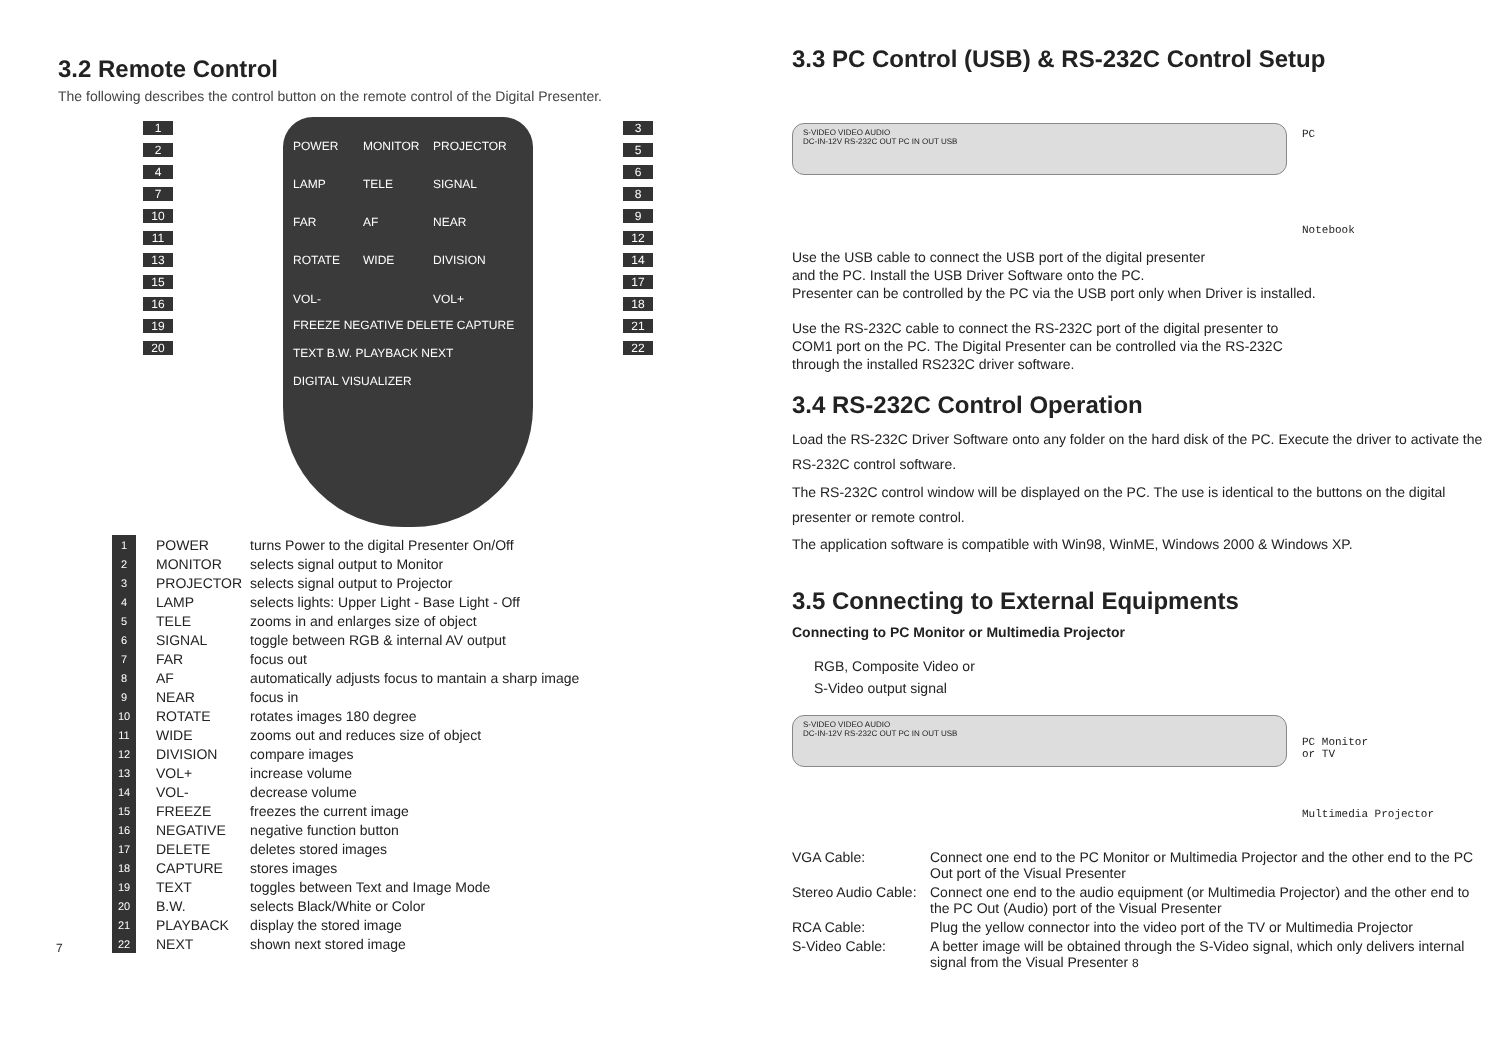3.2 Remote Control
The following describes the control button on the remote control of the Digital Presenter.
1
2
4
7
10
11
13
15
16
19
20
POWER MONITOR PROJECTOR LAMP TELE SIGNAL FAR AF NEAR ROTATE WIDE DIVISION VOL- VOL+ FREEZE NEGATIVE DELETE CAPTURE
TEXT B.W. PLAYBACK NEXT
DIGITAL VISUALIZER
3
5
6
8
9
12
14
17
18
21
22
| 1 | POWER | turns Power to the digital Presenter On/Off |
| 2 | MONITOR | selects signal output to Monitor |
| 3 | PROJECTOR | selects signal output to Projector |
| 4 | LAMP | selects lights: Upper Light - Base Light - Off |
| 5 | TELE | zooms in and enlarges size of object |
| 6 | SIGNAL | toggle between RGB & internal AV output |
| 7 | FAR | focus out |
| 8 | AF | automatically adjusts focus to mantain a sharp image |
| 9 | NEAR | focus in |
| 10 | ROTATE | rotates images 180 degree |
| 11 | WIDE | zooms out and reduces size of object |
| 12 | DIVISION | compare images |
| 13 | VOL+ | increase volume |
| 14 | VOL- | decrease volume |
| 15 | FREEZE | freezes the current image |
| 16 | NEGATIVE | negative function button |
| 17 | DELETE | deletes stored images |
| 18 | CAPTURE | stores images |
| 19 | TEXT | toggles between Text and Image Mode |
| 20 | B.W. | selects Black/White or Color |
| 21 | PLAYBACK | display the stored image |
| 22 | NEXT | shown next stored image |
7
3.3 PC Control (USB) & RS-232C Control Setup
S-VIDEO VIDEO AUDIO
DC-IN-12V RS-232C OUT PC IN OUT USB
PC
Notebook
Use the USB cable to connect the USB port of the digital presenter
and the PC. Install the USB Driver Software onto the PC.
Presenter can be controlled by the PC via the USB port only when Driver is installed.
Use the RS-232C cable to connect the RS-232C port of the digital presenter to
COM1 port on the PC. The Digital Presenter can be controlled via the RS-232C
through the installed RS232C driver software.
3.4 RS-232C Control Operation
Load the RS-232C Driver Software onto any folder on the hard disk of the PC. Execute the driver to activate the RS-232C control software.
The RS-232C control window will be displayed on the PC. The use is identical to the buttons on the digital presenter or remote control.
The application software is compatible with Win98, WinME, Windows 2000 & Windows XP.
3.5 Connecting to External Equipments
Connecting to PC Monitor or Multimedia Projector
RGB, Composite Video or
S-Video output signal
S-VIDEO VIDEO AUDIO
DC-IN-12V RS-232C OUT PC IN OUT USB
PC Monitor
or TV
Multimedia Projector
| VGA Cable: | Connect one end to the PC Monitor or Multimedia Projector and the other end to the PC Out port of the Visual Presenter |
| Stereo Audio Cable: | Connect one end to the audio equipment (or Multimedia Projector) and the other end to the PC Out (Audio) port of the Visual Presenter |
| RCA Cable: | Plug the yellow connector into the video port of the TV or Multimedia Projector |
| S-Video Cable: | A better image will be obtained through the S-Video signal, which only delivers internal signal from the Visual Presenter 8 |